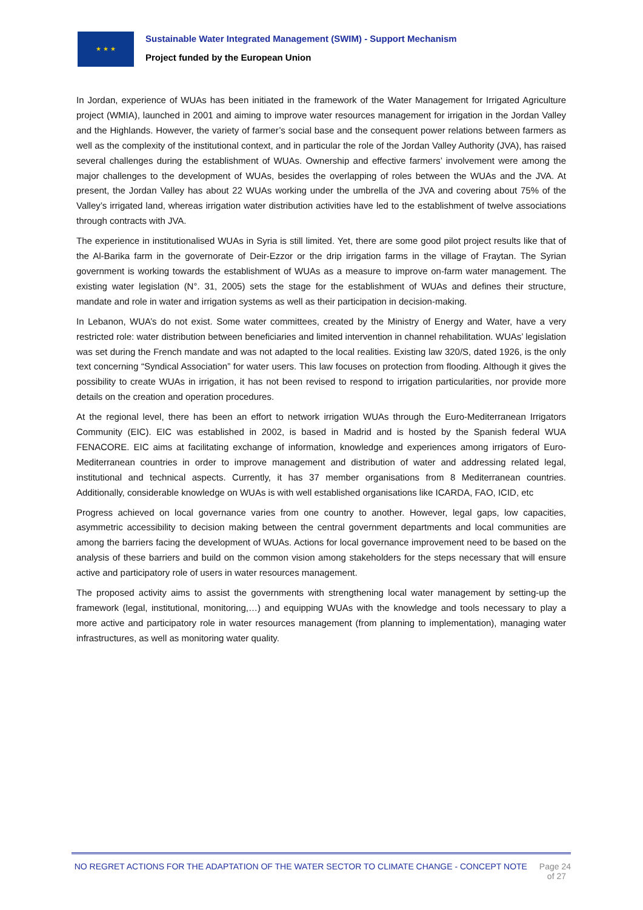★ ★ ★
Sustainable Water Integrated Management (SWIM) - Support Mechanism
Project funded by the European Union
In Jordan, experience of WUAs has been initiated in the framework of the Water Management for Irrigated Agriculture project (WMIA), launched in 2001 and aiming to improve water resources management for irrigation in the Jordan Valley and the Highlands. However, the variety of farmer’s social base and the consequent power relations between farmers as well as the complexity of the institutional context, and in particular the role of the Jordan Valley Authority (JVA), has raised several challenges during the establishment of WUAs. Ownership and effective farmers’ involvement were among the major challenges to the development of WUAs, besides the overlapping of roles between the WUAs and the JVA. At present, the Jordan Valley has about 22 WUAs working under the umbrella of the JVA and covering about 75% of the Valley’s irrigated land, whereas irrigation water distribution activities have led to the establishment of twelve associations through contracts with JVA.
The experience in institutionalised WUAs in Syria is still limited. Yet, there are some good pilot project results like that of the Al-Barika farm in the governorate of Deir-Ezzor or the drip irrigation farms in the village of Fraytan. The Syrian government is working towards the establishment of WUAs as a measure to improve on-farm water management. The existing water legislation (N°. 31, 2005) sets the stage for the establishment of WUAs and defines their structure, mandate and role in water and irrigation systems as well as their participation in decision-making.
In Lebanon, WUA’s do not exist. Some water committees, created by the Ministry of Energy and Water, have a very restricted role: water distribution between beneficiaries and limited intervention in channel rehabilitation. WUAs’ legislation was set during the French mandate and was not adapted to the local realities. Existing law 320/S, dated 1926, is the only text concerning “Syndical Association” for water users. This law focuses on protection from flooding. Although it gives the possibility to create WUAs in irrigation, it has not been revised to respond to irrigation particularities, nor provide more details on the creation and operation procedures.
At the regional level, there has been an effort to network irrigation WUAs through the Euro-Mediterranean Irrigators Community (EIC). EIC was established in 2002, is based in Madrid and is hosted by the Spanish federal WUA FENACORE. EIC aims at facilitating exchange of information, knowledge and experiences among irrigators of Euro-Mediterranean countries in order to improve management and distribution of water and addressing related legal, institutional and technical aspects. Currently, it has 37 member organisations from 8 Mediterranean countries. Additionally, considerable knowledge on WUAs is with well established organisations like ICARDA, FAO, ICID, etc
Progress achieved on local governance varies from one country to another. However, legal gaps, low capacities, asymmetric accessibility to decision making between the central government departments and local communities are among the barriers facing the development of WUAs. Actions for local governance improvement need to be based on the analysis of these barriers and build on the common vision among stakeholders for the steps necessary that will ensure active and participatory role of users in water resources management.
The proposed activity aims to assist the governments with strengthening local water management by setting-up the framework (legal, institutional, monitoring,…) and equipping WUAs with the knowledge and tools necessary to play a more active and participatory role in water resources management (from planning to implementation), managing water infrastructures, as well as monitoring water quality.
NO REGRET ACTIONS FOR THE ADAPTATION OF THE WATER SECTOR TO CLIMATE CHANGE - CONCEPT NOTE Page 24 of 27